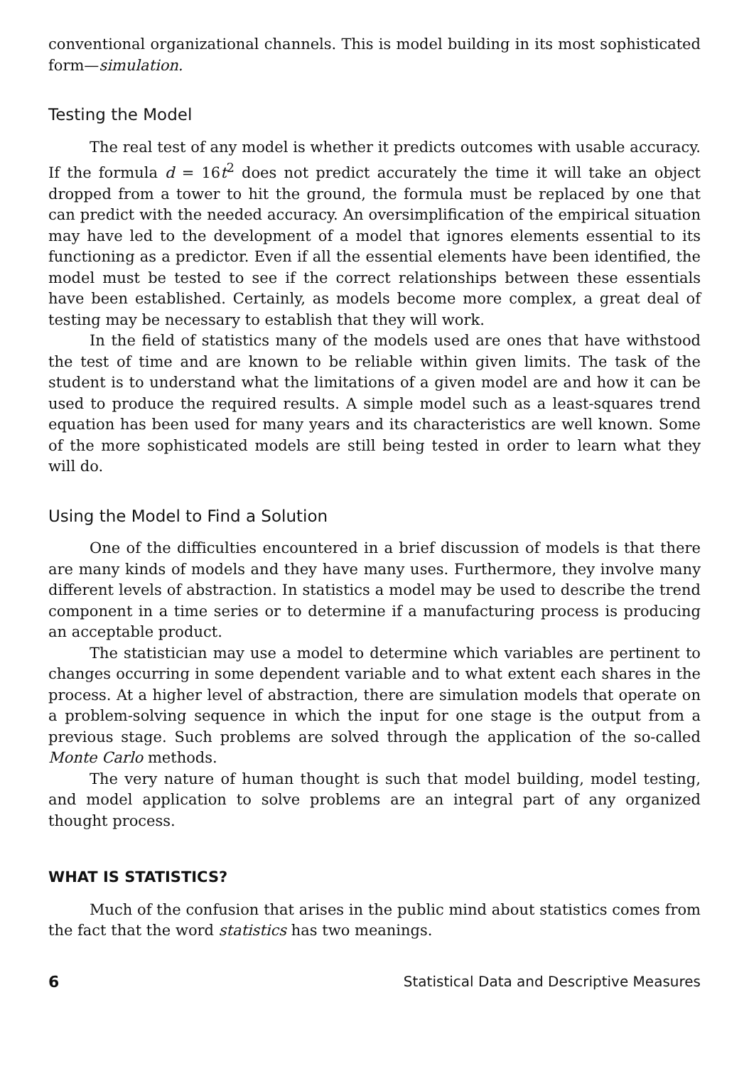conventional organizational channels. This is model building in its most sophisticated form—simulation.
Testing the Model
The real test of any model is whether it predicts outcomes with usable accuracy. If the formula d = 16t<sup>2</sup> does not predict accurately the time it will take an object dropped from a tower to hit the ground, the formula must be replaced by one that can predict with the needed accuracy. An oversimplification of the empirical situation may have led to the development of a model that ignores elements essential to its functioning as a predictor. Even if all the essential elements have been identified, the model must be tested to see if the correct relationships between these essentials have been established. Certainly, as models become more complex, a great deal of testing may be necessary to establish that they will work.
In the field of statistics many of the models used are ones that have withstood the test of time and are known to be reliable within given limits. The task of the student is to understand what the limitations of a given model are and how it can be used to produce the required results. A simple model such as a least-squares trend equation has been used for many years and its characteristics are well known. Some of the more sophisticated models are still being tested in order to learn what they will do.
Using the Model to Find a Solution
One of the difficulties encountered in a brief discussion of models is that there are many kinds of models and they have many uses. Furthermore, they involve many different levels of abstraction. In statistics a model may be used to describe the trend component in a time series or to determine if a manufacturing process is producing an acceptable product.
The statistician may use a model to determine which variables are pertinent to changes occurring in some dependent variable and to what extent each shares in the process. At a higher level of abstraction, there are simulation models that operate on a problem-solving sequence in which the input for one stage is the output from a previous stage. Such problems are solved through the application of the so-called Monte Carlo methods.
The very nature of human thought is such that model building, model testing, and model application to solve problems are an integral part of any organized thought process.
WHAT IS STATISTICS?
Much of the confusion that arises in the public mind about statistics comes from the fact that the word statistics has two meanings.
6 Statistical Data and Descriptive Measures